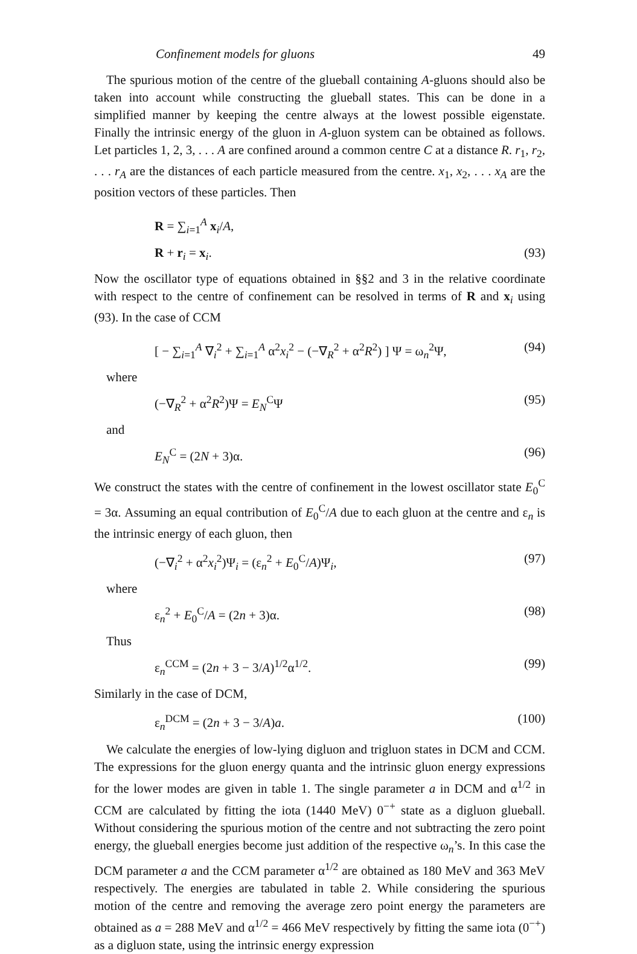Confinement models for gluons 49
The spurious motion of the centre of the glueball containing A-gluons should also be taken into account while constructing the glueball states. This can be done in a simplified manner by keeping the centre always at the lowest possible eigenstate. Finally the intrinsic energy of the gluon in A-gluon system can be obtained as follows. Let particles 1, 2, 3, . . . A are confined around a common centre C at a distance R. r<sub>1</sub>, r<sub>2</sub>, . . . r<sub>A</sub> are the distances of each particle measured from the centre. x<sub>1</sub>, x<sub>2</sub>, . . . x<sub>A</sub> are the position vectors of these particles. Then
R = ∑<sub>i=1</sub><sup>A</sup> x<sub>i</sub>/A,
R + r<sub>i</sub> = x<sub>i</sub>. (93)
Now the oscillator type of equations obtained in §§2 and 3 in the relative coordinate with respect to the centre of confinement can be resolved in terms of R and x<sub>i</sub> using (93). In the case of CCM
[ − ∑<sub>i=1</sub><sup>A</sup> ∇<sub>i</sub><sup>2</sup> + ∑<sub>i=1</sub><sup>A</sup> α<sup>2</sup>x<sub>i</sub><sup>2</sup> − (−∇<sub>R</sub><sup>2</sup> + α<sup>2</sup>R<sup>2</sup>) ] Ψ = ω<sub>n</sub><sup>2</sup>Ψ, (94)
where
(−∇<sub>R</sub><sup>2</sup> + α<sup>2</sup>R<sup>2</sup>)Ψ = E<sub>N</sub><sup>C</sup>Ψ (95)
and
E<sub>N</sub><sup>C</sup> = (2N + 3)α. (96)
We construct the states with the centre of confinement in the lowest oscillator state E<sub>0</sub><sup>C</sup> = 3α. Assuming an equal contribution of E<sub>0</sub><sup>C</sup>/A due to each gluon at the centre and ε<sub>n</sub> is the intrinsic energy of each gluon, then
(−∇<sub>i</sub><sup>2</sup> + α<sup>2</sup>x<sub>i</sub><sup>2</sup>)Ψ<sub>i</sub> = (ε<sub>n</sub><sup>2</sup> + E<sub>0</sub><sup>C</sup>/A)Ψ<sub>i</sub>, (97)
where
ε<sub>n</sub><sup>2</sup> + E<sub>0</sub><sup>C</sup>/A = (2n + 3)α. (98)
Thus
ε<sub>n</sub><sup>CCM</sup> = (2n + 3 − 3/A)<sup>1/2</sup>α<sup>1/2</sup>. (99)
Similarly in the case of DCM,
ε<sub>n</sub><sup>DCM</sup> = (2n + 3 − 3/A)a. (100)
We calculate the energies of low-lying digluon and trigluon states in DCM and CCM. The expressions for the gluon energy quanta and the intrinsic gluon energy expressions for the lower modes are given in table 1. The single parameter a in DCM and α<sup>1/2</sup> in CCM are calculated by fitting the iota (1440 MeV) 0<sup>−+</sup> state as a digluon glueball. Without considering the spurious motion of the centre and not subtracting the zero point energy, the glueball energies become just addition of the respective ω<sub>n</sub>’s. In this case the DCM parameter a and the CCM parameter α<sup>1/2</sup> are obtained as 180 MeV and 363 MeV respectively. The energies are tabulated in table 2. While considering the spurious motion of the centre and removing the average zero point energy the parameters are obtained as a = 288 MeV and α<sup>1/2</sup> = 466 MeV respectively by fitting the same iota (0<sup>−+</sup>) as a digluon state, using the intrinsic energy expression